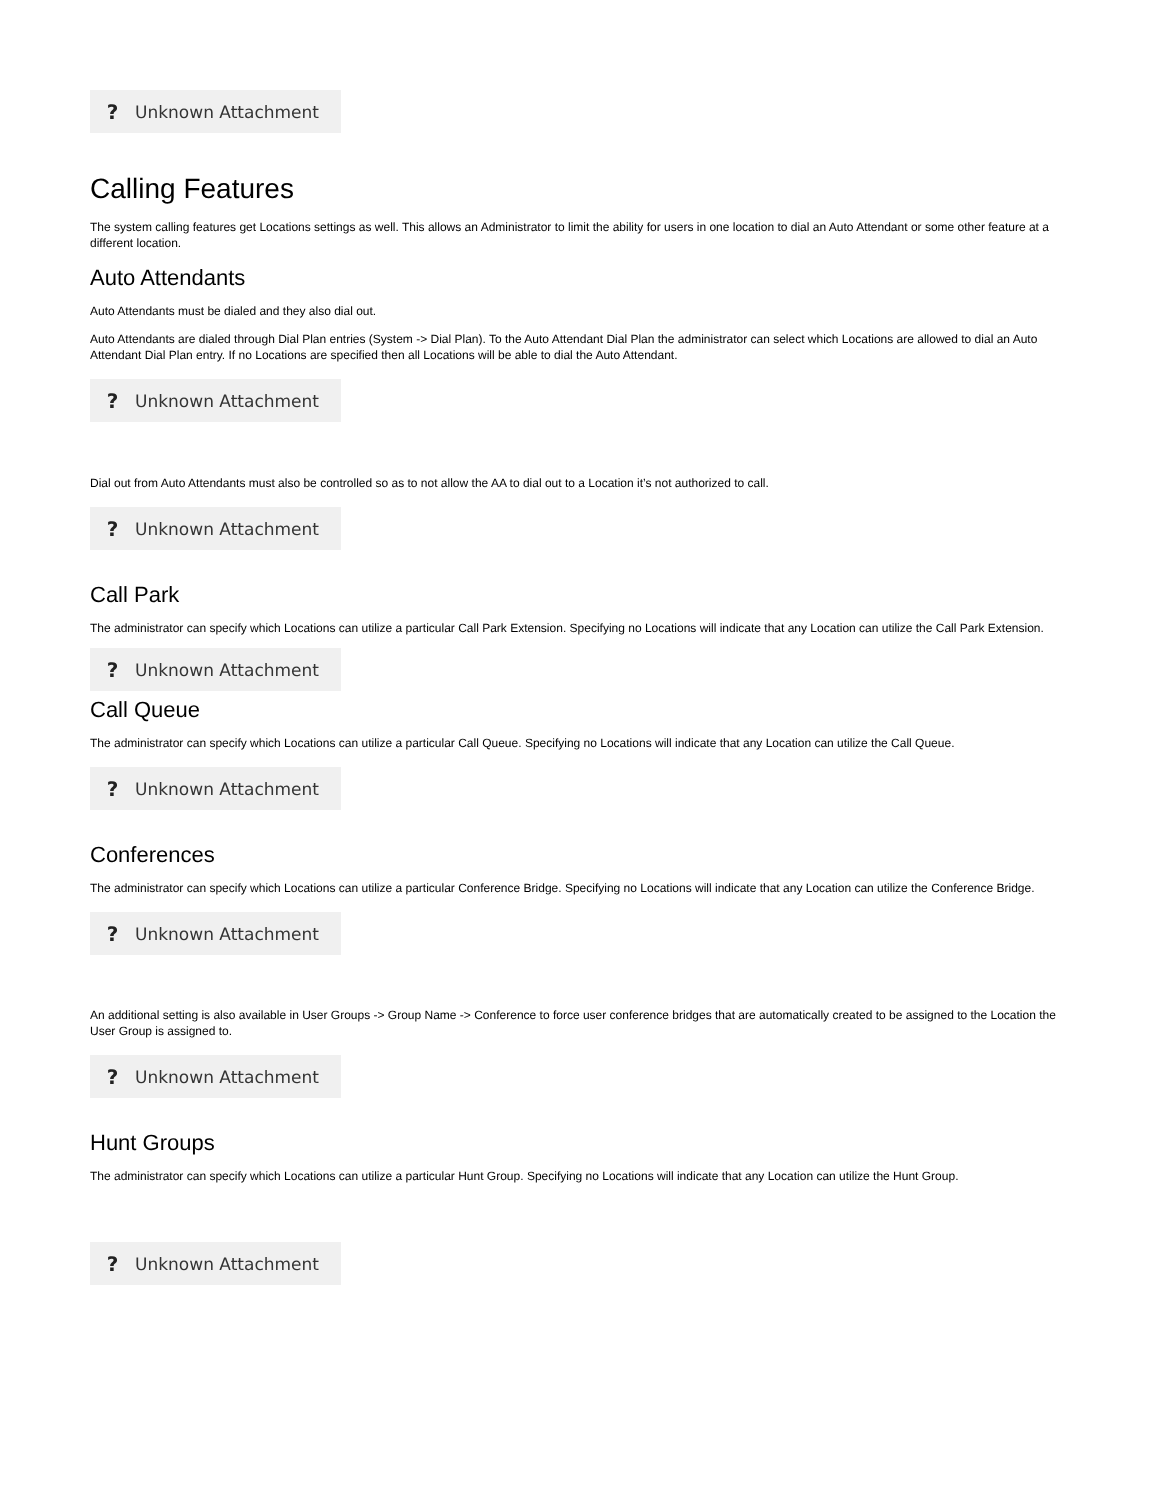? Unknown Attachment
Calling Features
The system calling features get Locations settings as well. This allows an Administrator to limit the ability for users in one location to dial an Auto Attendant or some other feature at a different location.
Auto Attendants
Auto Attendants must be dialed and they also dial out.
Auto Attendants are dialed through Dial Plan entries (System -> Dial Plan). To the Auto Attendant Dial Plan the administrator can select which Locations are allowed to dial an Auto Attendant Dial Plan entry. If no Locations are specified then all Locations will be able to dial the Auto Attendant.
? Unknown Attachment
Dial out from Auto Attendants must also be controlled so as to not allow the AA to dial out to a Location it’s not authorized to call.
? Unknown Attachment
Call Park
The administrator can specify which Locations can utilize a particular Call Park Extension. Specifying no Locations will indicate that any Location can utilize the Call Park Extension.
? Unknown Attachment
Call Queue
The administrator can specify which Locations can utilize a particular Call Queue. Specifying no Locations will indicate that any Location can utilize the Call Queue.
? Unknown Attachment
Conferences
The administrator can specify which Locations can utilize a particular Conference Bridge. Specifying no Locations will indicate that any Location can utilize the Conference Bridge.
? Unknown Attachment
An additional setting is also available in User Groups -> Group Name -> Conference to force user conference bridges that are automatically created to be assigned to the Location the User Group is assigned to.
? Unknown Attachment
Hunt Groups
The administrator can specify which Locations can utilize a particular Hunt Group. Specifying no Locations will indicate that any Location can utilize the Hunt Group.
? Unknown Attachment